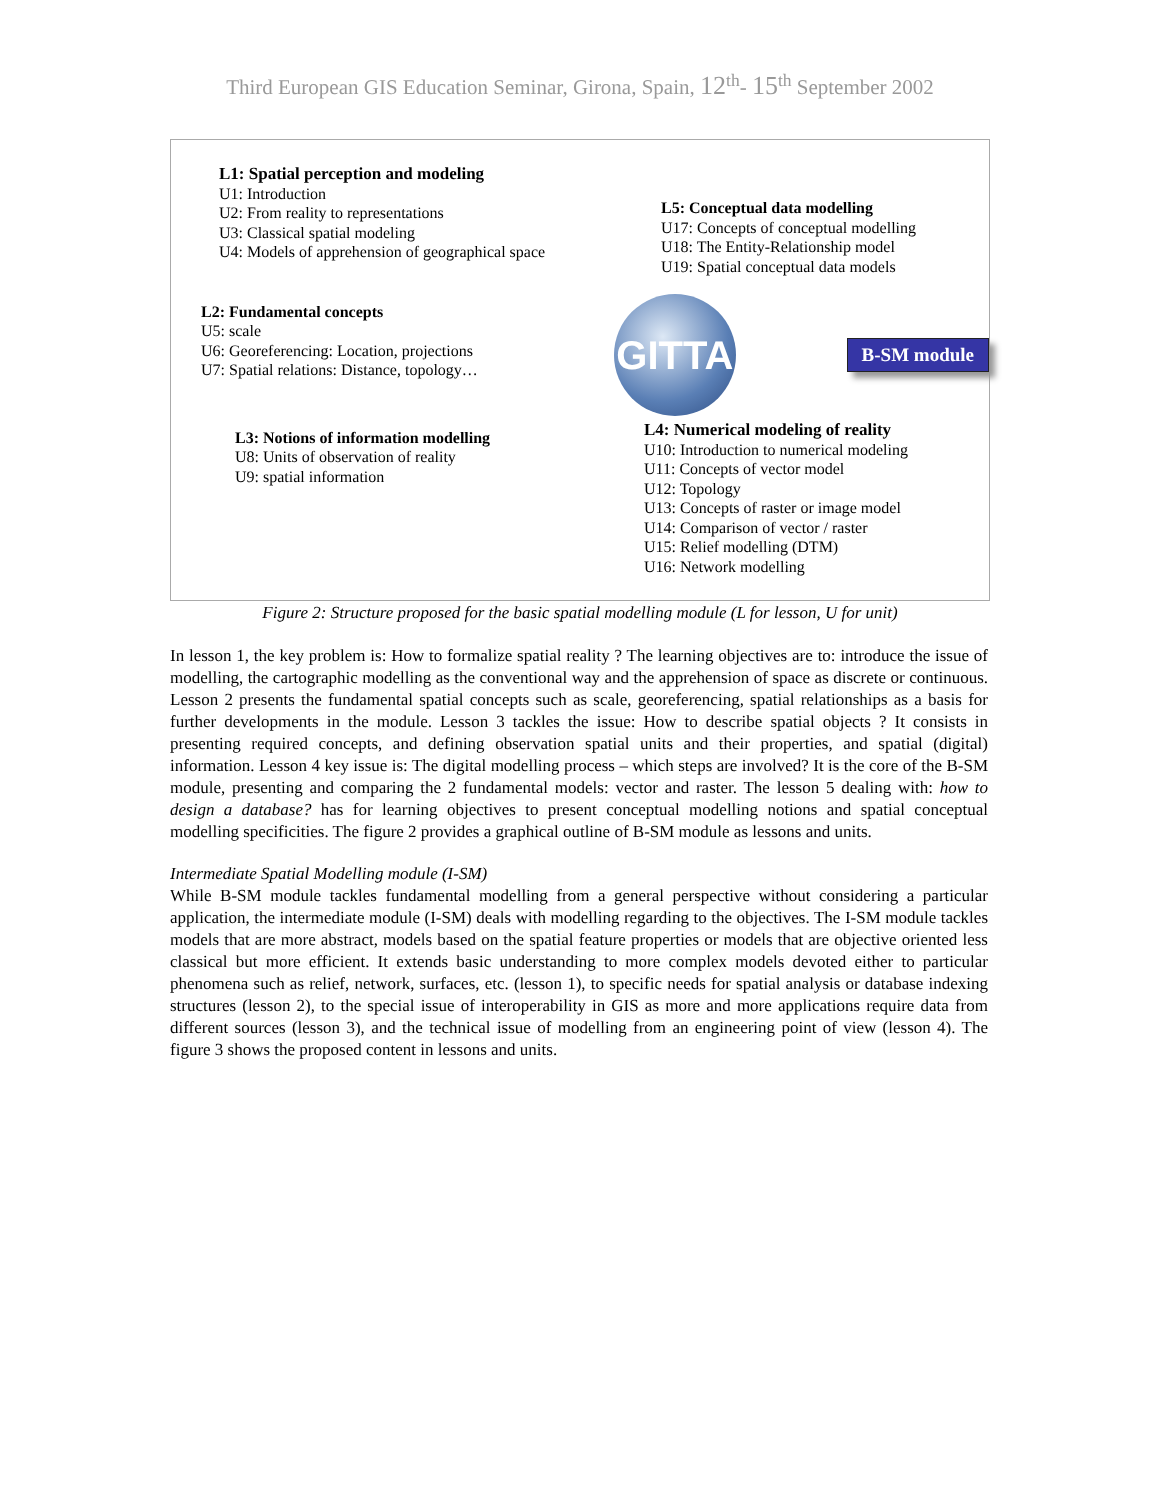Third European GIS Education Seminar, Girona, Spain, 12<sup>th</sup>- 15<sup>th</sup> September 2002
L1: Spatial perception and modeling
U1: Introduction
U2: From reality to representations
U3: Classical spatial modeling
U4: Models of apprehension of geographical space
L2: Fundamental concepts
U5: scale
U6: Georeferencing: Location, projections
U7: Spatial relations: Distance, topology…
L3: Notions of information modelling
U8: Units of observation of reality
U9: spatial information
L5: Conceptual data modelling
U17: Concepts of conceptual modelling
U18: The Entity-Relationship model
U19: Spatial conceptual data models
GITTA
B-SM module
L4: Numerical modeling of reality
U10: Introduction to numerical modeling
U11: Concepts of vector model
U12: Topology
U13: Concepts of raster or image model
U14: Comparison of vector / raster
U15: Relief modelling (DTM)
U16: Network modelling
Figure 2: Structure proposed for the basic spatial modelling module (L for lesson, U for unit)
In lesson 1, the key problem is: How to formalize spatial reality ? The learning objectives are to: introduce the issue of modelling, the cartographic modelling as the conventional way and the apprehension of space as discrete or continuous. Lesson 2 presents the fundamental spatial concepts such as scale, georeferencing, spatial relationships as a basis for further developments in the module. Lesson 3 tackles the issue: How to describe spatial objects ? It consists in presenting required concepts, and defining observation spatial units and their properties, and spatial (digital) information. Lesson 4 key issue is: The digital modelling process – which steps are involved? It is the core of the B-SM module, presenting and comparing the 2 fundamental models: vector and raster. The lesson 5 dealing with: how to design a database? has for learning objectives to present conceptual modelling notions and spatial conceptual modelling specificities. The figure 2 provides a graphical outline of B-SM module as lessons and units.
Intermediate Spatial Modelling module (I-SM)
While B-SM module tackles fundamental modelling from a general perspective without considering a particular application, the intermediate module (I-SM) deals with modelling regarding to the objectives. The I-SM module tackles models that are more abstract, models based on the spatial feature properties or models that are objective oriented less classical but more efficient. It extends basic understanding to more complex models devoted either to particular phenomena such as relief, network, surfaces, etc. (lesson 1), to specific needs for spatial analysis or database indexing structures (lesson 2), to the special issue of interoperability in GIS as more and more applications require data from different sources (lesson 3), and the technical issue of modelling from an engineering point of view (lesson 4). The figure 3 shows the proposed content in lessons and units.